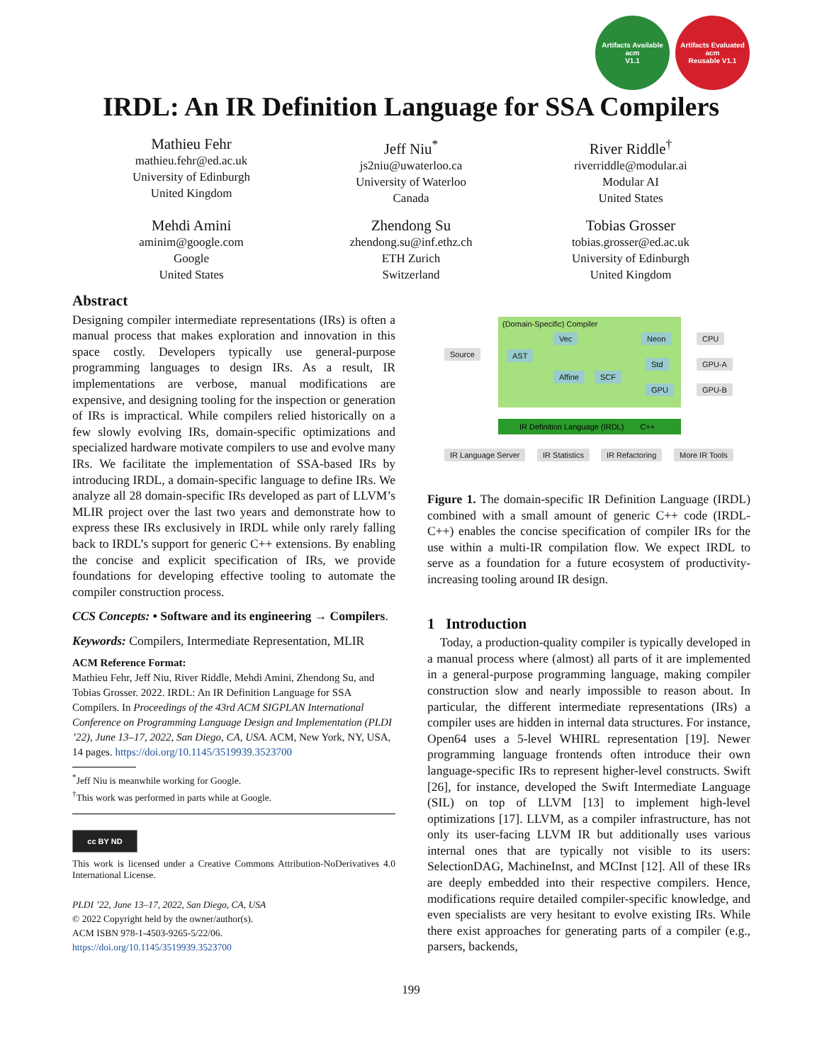Artifacts Available
acm
V1.1
Artifacts Evaluated
acm
Reusable V1.1
IRDL: An IR Definition Language for SSA Compilers
Mathieu Fehr
mathieu.fehr@ed.ac.uk
University of Edinburgh
United Kingdom
Jeff Niu<sup>*</sup>
js2niu@uwaterloo.ca
University of Waterloo
Canada
River Riddle<sup>†</sup>
riverriddle@modular.ai
Modular AI
United States
Mehdi Amini
aminim@google.com
Google
United States
Zhendong Su
zhendong.su@inf.ethz.ch
ETH Zurich
Switzerland
Tobias Grosser
tobias.grosser@ed.ac.uk
University of Edinburgh
United Kingdom
Abstract
Designing compiler intermediate representations (IRs) is often a manual process that makes exploration and innovation in this space costly. Developers typically use general-purpose programming languages to design IRs. As a result, IR implementations are verbose, manual modifications are expensive, and designing tooling for the inspection or generation of IRs is impractical. While compilers relied historically on a few slowly evolving IRs, domain-specific optimizations and specialized hardware motivate compilers to use and evolve many IRs. We facilitate the implementation of SSA-based IRs by introducing IRDL, a domain-specific language to define IRs. We analyze all 28 domain-specific IRs developed as part of LLVM’s MLIR project over the last two years and demonstrate how to express these IRs exclusively in IRDL while only rarely falling back to IRDL’s support for generic C++ extensions. By enabling the concise and explicit specification of IRs, we provide foundations for developing effective tooling to automate the compiler construction process.
CCS Concepts: • Software and its engineering → Compilers.
Keywords: Compilers, Intermediate Representation, MLIR
ACM Reference Format:
Mathieu Fehr, Jeff Niu, River Riddle, Mehdi Amini, Zhendong Su, and Tobias Grosser. 2022. IRDL: An IR Definition Language for SSA Compilers. In Proceedings of the 43rd ACM SIGPLAN International Conference on Programming Language Design and Implementation (PLDI ’22), June 13–17, 2022, San Diego, CA, USA. ACM, New York, NY, USA, 14 pages. https://doi.org/10.1145/3519939.3523700
<sup>*</sup> Jeff Niu is meanwhile working for Google.
<sup>†</sup> This work was performed in parts while at Google.
cc BY ND
This work is licensed under a Creative Commons Attribution-NoDerivatives 4.0 International License.
PLDI ’22, June 13–17, 2022, San Diego, CA, USA
© 2022 Copyright held by the owner/author(s).
ACM ISBN 978-1-4503-9265-5/22/06.
https://doi.org/10.1145/3519939.3523700
(Domain-Specific) Compiler
Source AST
Vec
Affine SCF
Neon
Std
GPU
CPU
GPU-A
GPU-B
IR Definition Language (IRDL) C++
IR Language Server IR Statistics IR Refactoring More IR Tools
Figure 1. The domain-specific IR Definition Language (IRDL) combined with a small amount of generic C++ code (IRDL-C++) enables the concise specification of compiler IRs for the use within a multi-IR compilation flow. We expect IRDL to serve as a foundation for a future ecosystem of productivity-increasing tooling around IR design.
1 Introduction
Today, a production-quality compiler is typically developed in a manual process where (almost) all parts of it are implemented in a general-purpose programming language, making compiler construction slow and nearly impossible to reason about. In particular, the different intermediate representations (IRs) a compiler uses are hidden in internal data structures. For instance, Open64 uses a 5-level WHIRL representation [19]. Newer programming language frontends often introduce their own language-specific IRs to represent higher-level constructs. Swift [26], for instance, developed the Swift Intermediate Language (SIL) on top of LLVM [13] to implement high-level optimizations [17]. LLVM, as a compiler infrastructure, has not only its user-facing LLVM IR but additionally uses various internal ones that are typically not visible to its users: SelectionDAG, MachineInst, and MCInst [12]. All of these IRs are deeply embedded into their respective compilers. Hence, modifications require detailed compiler-specific knowledge, and even specialists are very hesitant to evolve existing IRs. While there exist approaches for generating parts of a compiler (e.g., parsers, backends,
199